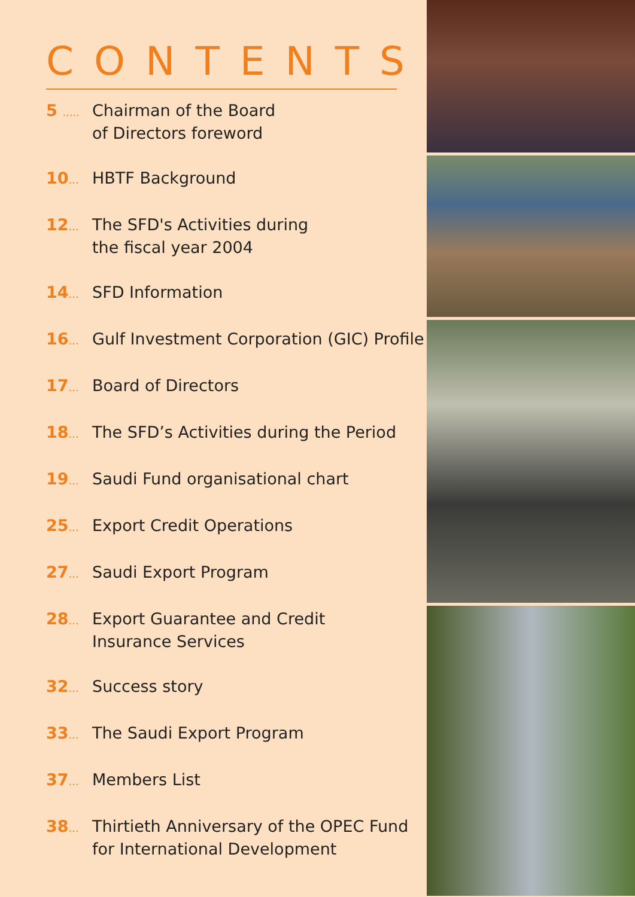CONTENTS
5 .....
Chairman of the Board
of Directors foreword
10...
HBTF Background
12...
The SFD's Activities during
the fiscal year 2004
14...
SFD Information
16...
Gulf Investment Corporation (GIC) Profile
17...
Board of Directors
18...
The SFD’s Activities during the Period
19...
Saudi Fund organisational chart
25...
Export Credit Operations
27...
Saudi Export Program
28...
Export Guarantee and Credit
Insurance Services
32...
Success story
33...
The Saudi Export Program
37...
Members List
38...
Thirtieth Anniversary of the OPEC Fund
for International Development